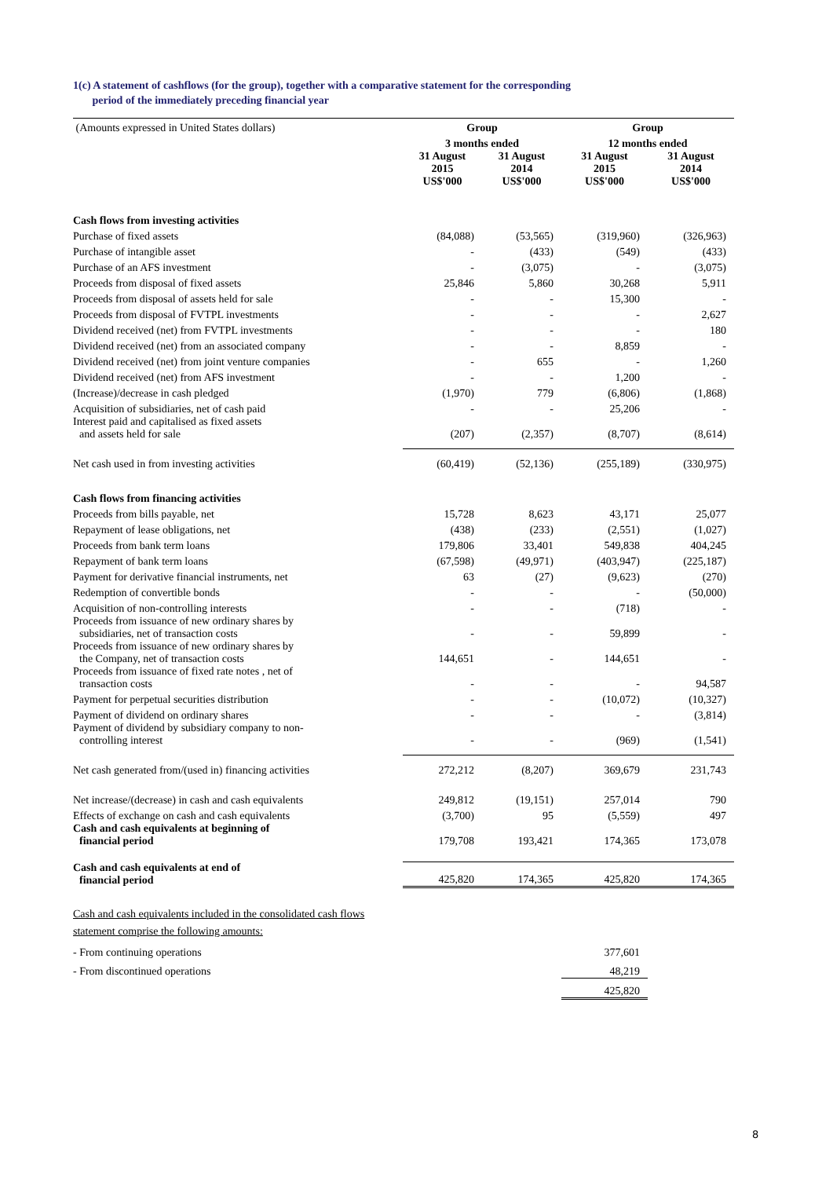1(c) A statement of cashflows (for the group), together with a comparative statement for the corresponding
period of the immediately preceding financial year
| (Amounts expressed in United States dollars) | Group | | Group | |
| | 3 months ended | | 12 months ended | |
| | 31 August 2015 US$'000 | 31 August 2014 US$'000 | 31 August 2015 US$'000 | 31 August 2014 US$'000 |
| Cash flows from investing activities | | | | |
| Purchase of fixed assets | (84,088) | (53,565) | (319,960) | (326,963) |
| Purchase of intangible asset | - | (433) | (549) | (433) |
| Purchase of an AFS investment | - | (3,075) | - | (3,075) |
| Proceeds from disposal of fixed assets | 25,846 | 5,860 | 30,268 | 5,911 |
| Proceeds from disposal of assets held for sale | - | - | 15,300 | - |
| Proceeds from disposal of FVTPL investments | - | - | - | 2,627 |
| Dividend received (net) from FVTPL investments | - | - | - | 180 |
| Dividend received (net) from an associated company | - | - | 8,859 | - |
| Dividend received (net) from joint venture companies | - | 655 | - | 1,260 |
| Dividend received (net) from AFS investment | - | - | 1,200 | - |
| (Increase)/decrease in cash pledged | (1,970) | 779 | (6,806) | (1,868) |
| Acquisition of subsidiaries, net of cash paid | - | - | 25,206 | - |
| Interest paid and capitalised as fixed assets and assets held for sale | (207) | (2,357) | (8,707) | (8,614) |
| Net cash used in from investing activities | (60,419) | (52,136) | (255,189) | (330,975) |
| Cash flows from financing activities | | | | |
| Proceeds from bills payable, net | 15,728 | 8,623 | 43,171 | 25,077 |
| Repayment of lease obligations, net | (438) | (233) | (2,551) | (1,027) |
| Proceeds from bank term loans | 179,806 | 33,401 | 549,838 | 404,245 |
| Repayment of bank term loans | (67,598) | (49,971) | (403,947) | (225,187) |
| Payment for derivative financial instruments, net | 63 | (27) | (9,623) | (270) |
| Redemption of convertible bonds | - | - | - | (50,000) |
| Acquisition of non-controlling interests | - | - | (718) | - |
| Proceeds from issuance of new ordinary shares by subsidiaries, net of transaction costs | - | - | 59,899 | - |
| Proceeds from issuance of new ordinary shares by the Company, net of transaction costs | 144,651 | - | 144,651 | - |
| Proceeds from issuance of fixed rate notes , net of transaction costs | - | - | - | 94,587 |
| Payment for perpetual securities distribution | - | - | (10,072) | (10,327) |
| Payment of dividend on ordinary shares | - | - | - | (3,814) |
| Payment of dividend by subsidiary company to non- controlling interest | - | - | (969) | (1,541) |
| Net cash generated from/(used in) financing activities | 272,212 | (8,207) | 369,679 | 231,743 |
| Net increase/(decrease) in cash and cash equivalents | 249,812 | (19,151) | 257,014 | 790 |
| Effects of exchange on cash and cash equivalents | (3,700) | 95 | (5,559) | 497 |
| Cash and cash equivalents at beginning of financial period | 179,708 | 193,421 | 174,365 | 173,078 |
| Cash and cash equivalents at end of financial period | 425,820 | 174,365 | 425,820 | 174,365 |
| Cash and cash equivalents included in the consolidated cash flows statement comprise the following amounts: | | | | |
| - From continuing operations | | | 377,601 | |
| - From discontinued operations | | | 48,219 | |
| | | | 425,820 | |
8